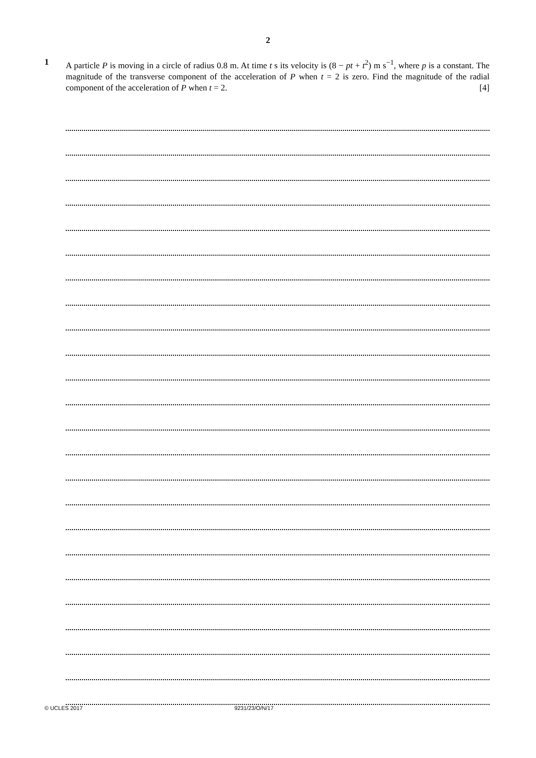2
1 A particle P is moving in a circle of radius 0.8 m. At time t s its velocity is (8 − pt + t<sup>2</sup>) m s<sup>−1</sup>, where p is a constant. The magnitude of the transverse component of the acceleration of P when t = 2 is zero. Find the magnitude of the radial component of the acceleration of P when t = 2. [4]
© UCLES 2017 9231/23/O/N/17